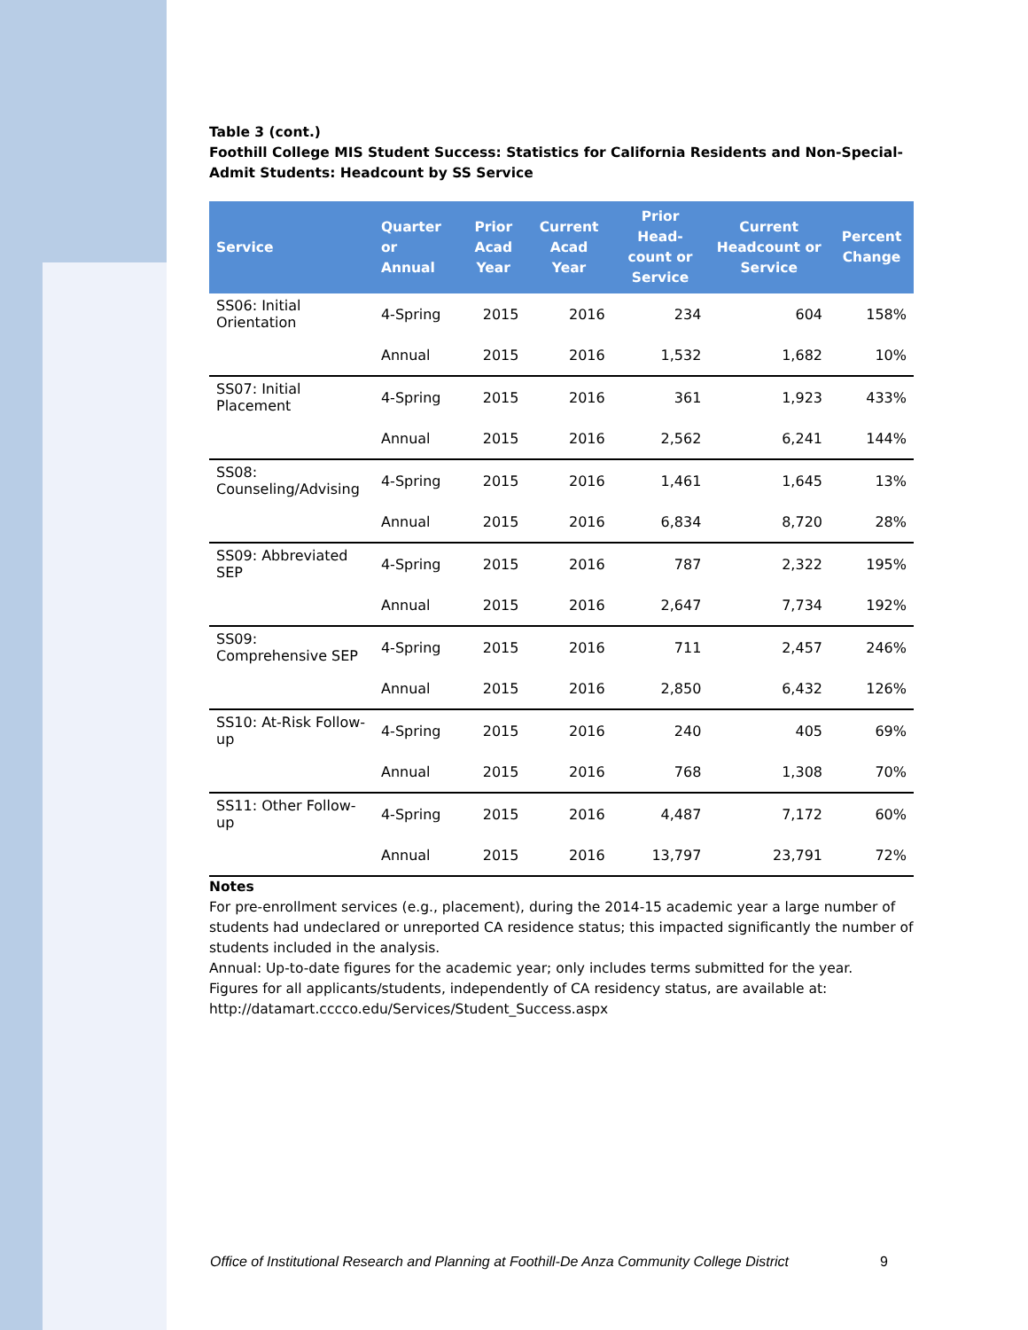Table 3 (cont.)
Foothill College MIS Student Success: Statistics for California Residents and Non-Special-Admit Students: Headcount by SS Service
| Service | Quarter or Annual | Prior Acad Year | Current Acad Year | Prior Head-count or Service | Current Headcount or Service | Percent Change |
| --- | --- | --- | --- | --- | --- | --- |
| SS06: Initial Orientation | 4-Spring | 2015 | 2016 | 234 | 604 | 158% |
| | Annual | 2015 | 2016 | 1,532 | 1,682 | 10% |
| SS07: Initial Placement | 4-Spring | 2015 | 2016 | 361 | 1,923 | 433% |
| | Annual | 2015 | 2016 | 2,562 | 6,241 | 144% |
| SS08: Counseling/Advising | 4-Spring | 2015 | 2016 | 1,461 | 1,645 | 13% |
| | Annual | 2015 | 2016 | 6,834 | 8,720 | 28% |
| SS09: Abbreviated SEP | 4-Spring | 2015 | 2016 | 787 | 2,322 | 195% |
| | Annual | 2015 | 2016 | 2,647 | 7,734 | 192% |
| SS09: Comprehensive SEP | 4-Spring | 2015 | 2016 | 711 | 2,457 | 246% |
| | Annual | 2015 | 2016 | 2,850 | 6,432 | 126% |
| SS10: At-Risk Follow-up | 4-Spring | 2015 | 2016 | 240 | 405 | 69% |
| | Annual | 2015 | 2016 | 768 | 1,308 | 70% |
| SS11: Other Follow-up | 4-Spring | 2015 | 2016 | 4,487 | 7,172 | 60% |
| | Annual | 2015 | 2016 | 13,797 | 23,791 | 72% |
Notes
For pre-enrollment services (e.g., placement), during the 2014-15 academic year a large number of students had undeclared or unreported CA residence status; this impacted significantly the number of students included in the analysis.
Annual: Up-to-date figures for the academic year; only includes terms submitted for the year.
Figures for all applicants/students, independently of CA residency status, are available at: http://datamart.cccco.edu/Services/Student_Success.aspx
Office of Institutional Research and Planning at Foothill-De Anza Community College District 9